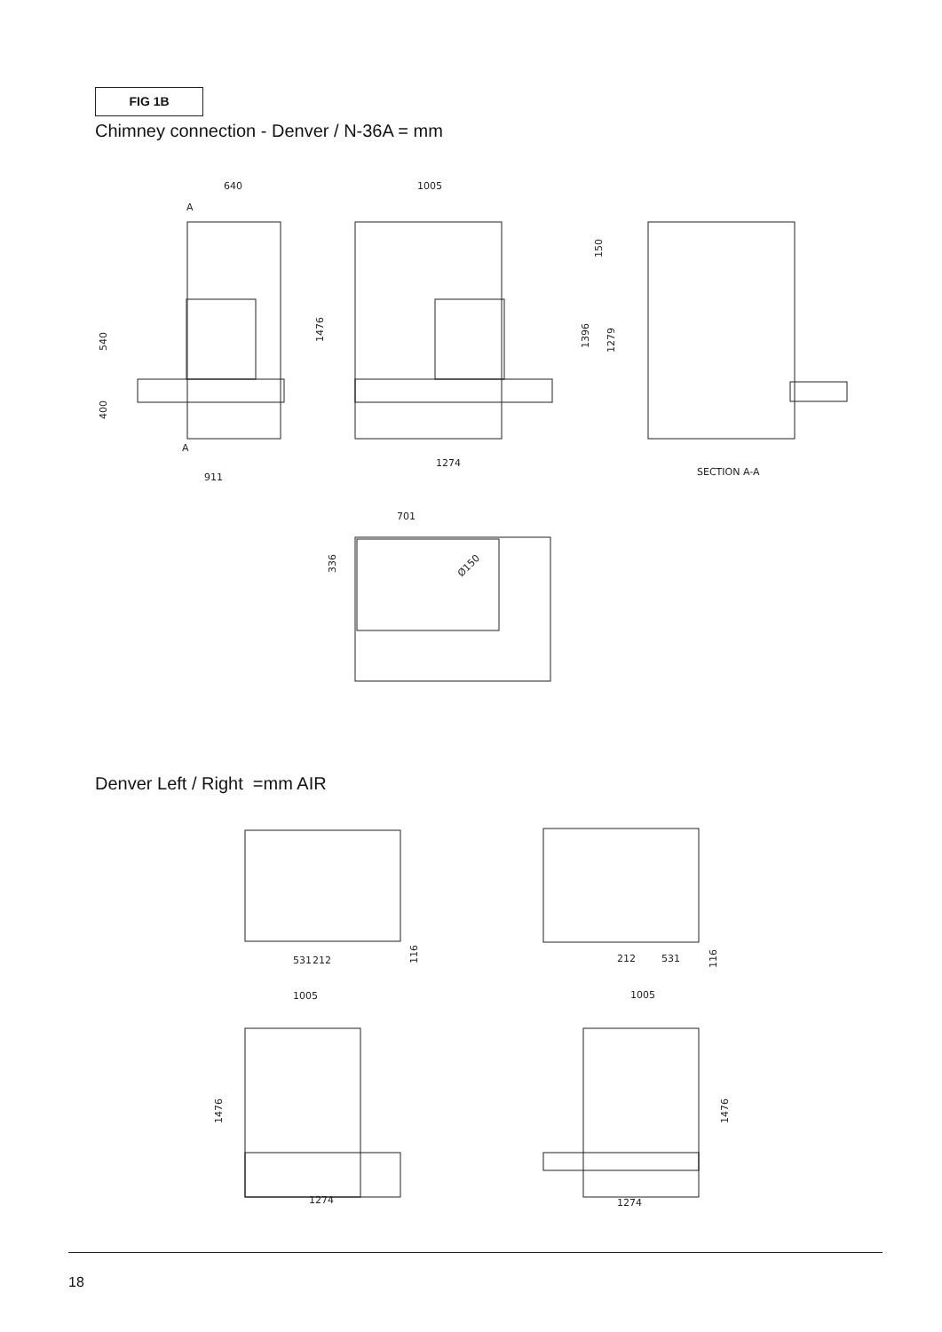FIG 1B
Chimney connection - Denver / N-36A = mm
640
1005
911
1274
SECTION A-A
701
531
212
212
531
1005
1005
1274
1274
A
A
540
400
1476
1396
1279
150
336
Ø150
116
116
1476
1476
Denver Left / Right =mm AIR
18